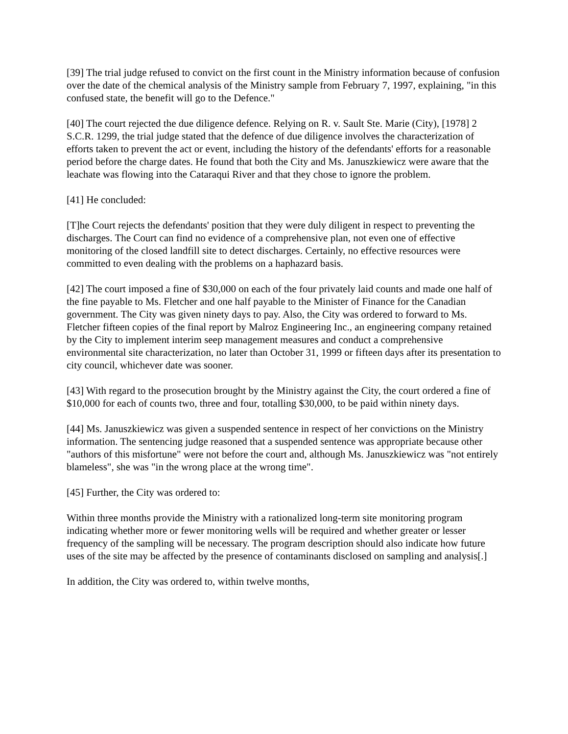[39] The trial judge refused to convict on the first count in the Ministry information because of confusion over the date of the chemical analysis of the Ministry sample from February 7, 1997, explaining, "in this confused state, the benefit will go to the Defence."
[40] The court rejected the due diligence defence. Relying on R. v. Sault Ste. Marie (City), [1978] 2 S.C.R. 1299, the trial judge stated that the defence of due diligence involves the characterization of efforts taken to prevent the act or event, including the history of the defendants' efforts for a reasonable period before the charge dates. He found that both the City and Ms. Januszkiewicz were aware that the leachate was flowing into the Cataraqui River and that they chose to ignore the problem.
[41] He concluded:
[T]he Court rejects the defendants' position that they were duly diligent in respect to preventing the discharges. The Court can find no evidence of a comprehensive plan, not even one of effective monitoring of the closed landfill site to detect discharges. Certainly, no effective resources were committed to even dealing with the problems on a haphazard basis.
[42] The court imposed a fine of $30,000 on each of the four privately laid counts and made one half of the fine payable to Ms. Fletcher and one half payable to the Minister of Finance for the Canadian government. The City was given ninety days to pay. Also, the City was ordered to forward to Ms. Fletcher fifteen copies of the final report by Malroz Engineering Inc., an engineering company retained by the City to implement interim seep management measures and conduct a comprehensive environmental site characterization, no later than October 31, 1999 or fifteen days after its presentation to city council, whichever date was sooner.
[43] With regard to the prosecution brought by the Ministry against the City, the court ordered a fine of $10,000 for each of counts two, three and four, totalling $30,000, to be paid within ninety days.
[44] Ms. Januszkiewicz was given a suspended sentence in respect of her convictions on the Ministry information. The sentencing judge reasoned that a suspended sentence was appropriate because other "authors of this misfortune" were not before the court and, although Ms. Januszkiewicz was "not entirely blameless", she was "in the wrong place at the wrong time".
[45] Further, the City was ordered to:
Within three months provide the Ministry with a rationalized long-term site monitoring program indicating whether more or fewer monitoring wells will be required and whether greater or lesser frequency of the sampling will be necessary. The program description should also indicate how future uses of the site may be affected by the presence of contaminants disclosed on sampling and analysis[.]
In addition, the City was ordered to, within twelve months,